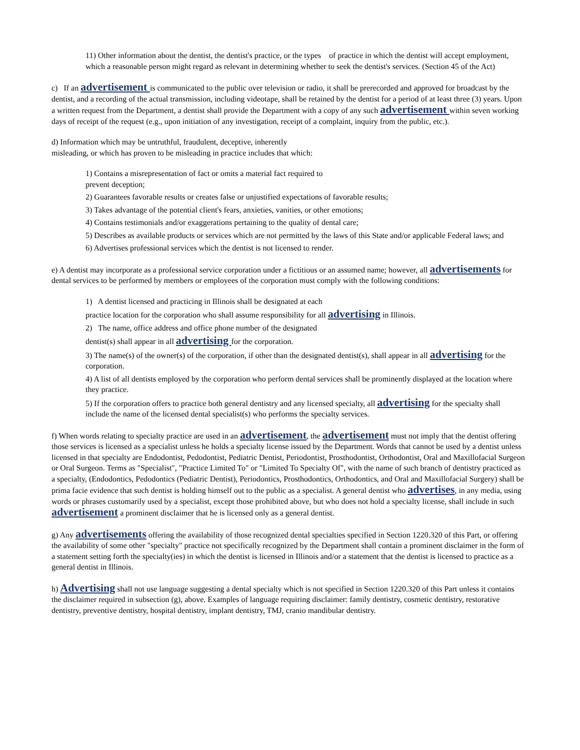11) Other information about the dentist, the dentist's practice, or the types of practice in which the dentist will accept employment, which a reasonable person might regard as relevant in determining whether to seek the dentist's services. (Section 45 of the Act)
c) If an advertisement is communicated to the public over television or radio, it shall be prerecorded and approved for broadcast by the dentist, and a recording of the actual transmission, including videotape, shall be retained by the dentist for a period of at least three (3) years. Upon a written request from the Department, a dentist shall provide the Department with a copy of any such advertisement within seven working days of receipt of the request (e.g., upon initiation of any investigation, receipt of a complaint, inquiry from the public, etc.).
d) Information which may be untruthful, fraudulent, deceptive, inherently
misleading, or which has proven to be misleading in practice includes that which:
1) Contains a misrepresentation of fact or omits a material fact required to
prevent deception;
2) Guarantees favorable results or creates false or unjustified expectations of favorable results;
3) Takes advantage of the potential client's fears, anxieties, vanities, or other emotions;
4) Contains testimonials and/or exaggerations pertaining to the quality of dental care;
5) Describes as available products or services which are not permitted by the laws of this State and/or applicable Federal laws; and
6) Advertises professional services which the dentist is not licensed to render.
e) A dentist may incorporate as a professional service corporation under a fictitious or an assumed name; however, all advertisements for dental services to be performed by members or employees of the corporation must comply with the following conditions:
1) A dentist licensed and practicing in Illinois shall be designated at each
practice location for the corporation who shall assume responsibility for all advertising in Illinois.
2) The name, office address and office phone number of the designated
dentist(s) shall appear in all advertising for the corporation.
3) The name(s) of the owner(s) of the corporation, if other than the designated dentist(s), shall appear in all advertising for the corporation.
4) A list of all dentists employed by the corporation who perform dental services shall be prominently displayed at the location where they practice.
5) If the corporation offers to practice both general dentistry and any licensed specialty, all advertising for the specialty shall include the name of the licensed dental specialist(s) who performs the specialty services.
f) When words relating to specialty practice are used in an advertisement, the advertisement must not imply that the dentist offering those services is licensed as a specialist unless he holds a specialty license issued by the Department. Words that cannot be used by a dentist unless licensed in that specialty are Endodontist, Pedodontist, Pediatric Dentist, Periodontist, Prosthodontist, Orthodontist, Oral and Maxillofacial Surgeon or Oral Surgeon. Terms as "Specialist", "Practice Limited To" or "Limited To Specialty Of", with the name of such branch of dentistry practiced as a specialty, (Endodontics, Pedodontics (Pediatric Dentist), Periodontics, Prosthodontics, Orthodontics, and Oral and Maxillofacial Surgery) shall be prima facie evidence that such dentist is holding himself out to the public as a specialist. A general dentist who advertises, in any media, using words or phrases customarily used by a specialist, except those prohibited above, but who does not hold a specialty license, shall include in such advertisement a prominent disclaimer that he is licensed only as a general dentist.
g) Any advertisements offering the availability of those recognized dental specialties specified in Section 1220.320 of this Part, or offering the availability of some other "specialty" practice not specifically recognized by the Department shall contain a prominent disclaimer in the form of a statement setting forth the specialty(ies) in which the dentist is licensed in Illinois and/or a statement that the dentist is licensed to practice as a general dentist in Illinois.
h) Advertising shall not use language suggesting a dental specialty which is not specified in Section 1220.320 of this Part unless it contains the disclaimer required in subsection (g), above. Examples of language requiring disclaimer: family dentistry, cosmetic dentistry, restorative dentistry, preventive dentistry, hospital dentistry, implant dentistry, TMJ, cranio mandibular dentistry.